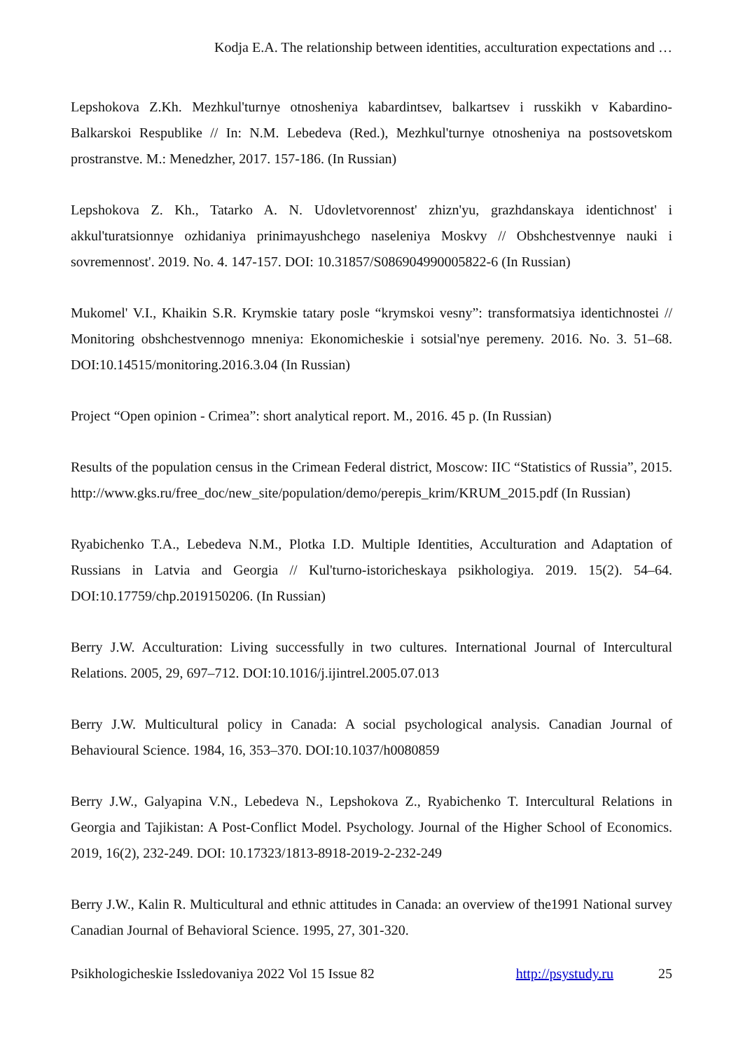Kodja E.A. The relationship between identities, acculturation expectations and …
Lepshokova Z.Kh. Mezhkul'turnye otnosheniya kabardintsev, balkartsev i russkikh v Kabardino-Balkarskoi Respublike // In: N.M. Lebedeva (Red.), Mezhkul'turnye otnosheniya na postsovetskom prostranstve. M.: Menedzher, 2017. 157-186. (In Russian)
Lepshokova Z. Kh., Tatarko A. N. Udovletvorennost' zhizn'yu, grazhdanskaya identichnost' i akkul'turatsionnye ozhidaniya prinimayushchego naseleniya Moskvy // Obshchestvennye nauki i sovremennost'. 2019. No. 4. 147-157. DOI: 10.31857/S086904990005822-6 (In Russian)
Mukomel' V.I., Khaikin S.R. Krymskie tatary posle “krymskoi vesny”: transformatsiya identichnostei // Monitoring obshchestvennogo mneniya: Ekonomicheskie i sotsial'nye peremeny. 2016. No. 3. 51–68. DOI:10.14515/monitoring.2016.3.04 (In Russian)
Project “Open opinion - Crimea”: short analytical report. M., 2016. 45 p. (In Russian)
Results of the population census in the Crimean Federal district, Moscow: IIC “Statistics of Russia”, 2015. http://www.gks.ru/free_doc/new_site/population/demo/perepis_krim/KRUM_2015.pdf (In Russian)
Ryabichenko T.A., Lebedeva N.M., Plotka I.D. Multiple Identities, Acculturation and Adaptation of Russians in Latvia and Georgia // Kul'turno-istoricheskaya psikhologiya. 2019. 15(2). 54–64. DOI:10.17759/chp.2019150206. (In Russian)
Berry J.W. Acculturation: Living successfully in two cultures. International Journal of Intercultural Relations. 2005, 29, 697–712. DOI:10.1016/j.ijintrel.2005.07.013
Berry J.W. Multicultural policy in Canada: A social psychological analysis. Canadian Journal of Behavioural Science. 1984, 16, 353–370. DOI:10.1037/h0080859
Berry J.W., Galyapina V.N., Lebedeva N., Lepshokova Z., Ryabichenko T. Intercultural Relations in Georgia and Tajikistan: A Post-Conflict Model. Psychology. Journal of the Higher School of Economics. 2019, 16(2), 232-249. DOI: 10.17323/1813-8918-2019-2-232-249
Berry J.W., Kalin R. Multicultural and ethnic attitudes in Canada: an overview of the1991 National survey Canadian Journal of Behavioral Science. 1995, 27, 301-320.
Psikhologicheskie Issledovaniya 2022 Vol 15 Issue 82 http://psystudy.ru 25